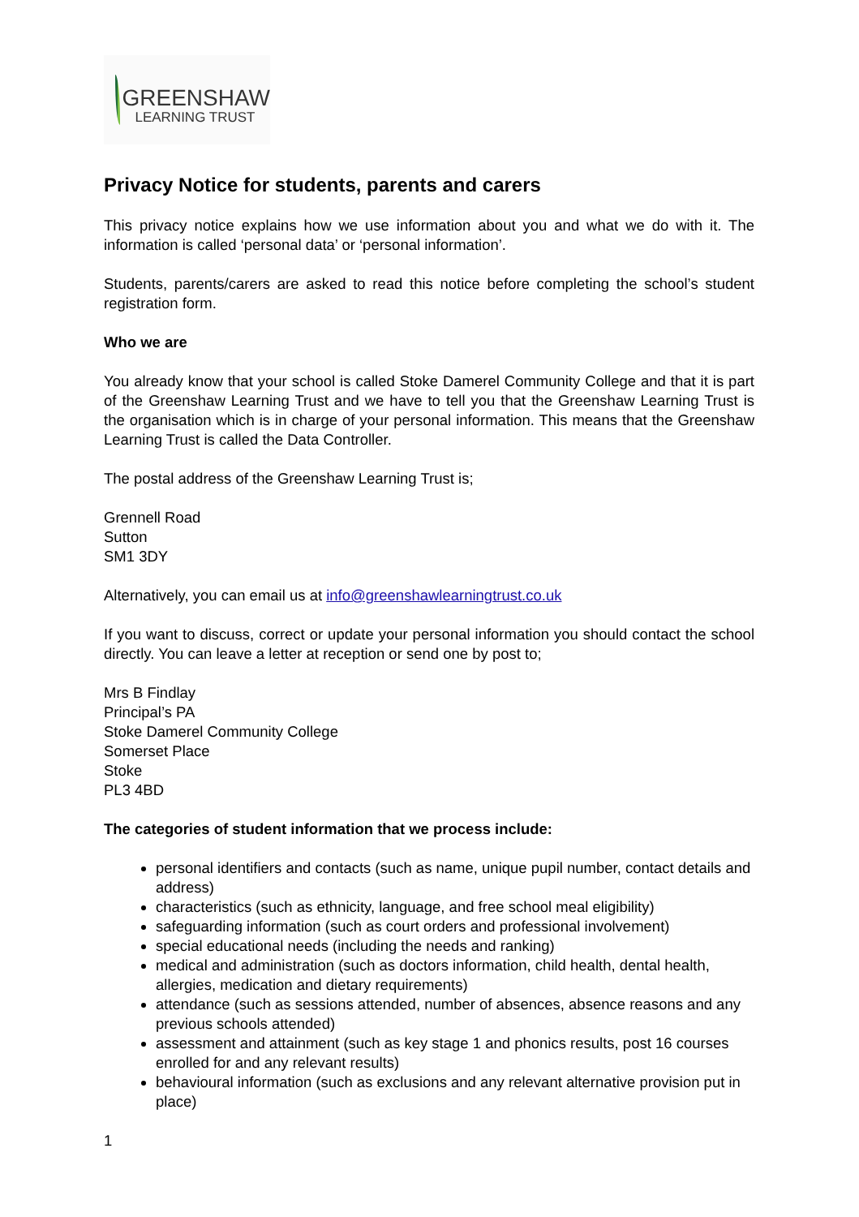GREENSHAW
LEARNING TRUST
Privacy Notice for students, parents and carers
This privacy notice explains how we use information about you and what we do with it. The information is called ‘personal data’ or ‘personal information’.
Students, parents/carers are asked to read this notice before completing the school’s student registration form.
Who we are
You already know that your school is called Stoke Damerel Community College and that it is part of the Greenshaw Learning Trust and we have to tell you that the Greenshaw Learning Trust is the organisation which is in charge of your personal information. This means that the Greenshaw Learning Trust is called the Data Controller.
The postal address of the Greenshaw Learning Trust is;
Grennell Road
Sutton
SM1 3DY
Alternatively, you can email us at info@greenshawlearningtrust.co.uk
If you want to discuss, correct or update your personal information you should contact the school directly. You can leave a letter at reception or send one by post to;
Mrs B Findlay
Principal’s PA
Stoke Damerel Community College
Somerset Place
Stoke
PL3 4BD
The categories of student information that we process include:
personal identifiers and contacts (such as name, unique pupil number, contact details and address)
characteristics (such as ethnicity, language, and free school meal eligibility)
safeguarding information (such as court orders and professional involvement)
special educational needs (including the needs and ranking)
medical and administration (such as doctors information, child health, dental health, allergies, medication and dietary requirements)
attendance (such as sessions attended, number of absences, absence reasons and any previous schools attended)
assessment and attainment (such as key stage 1 and phonics results, post 16 courses enrolled for and any relevant results)
behavioural information (such as exclusions and any relevant alternative provision put in place)
1